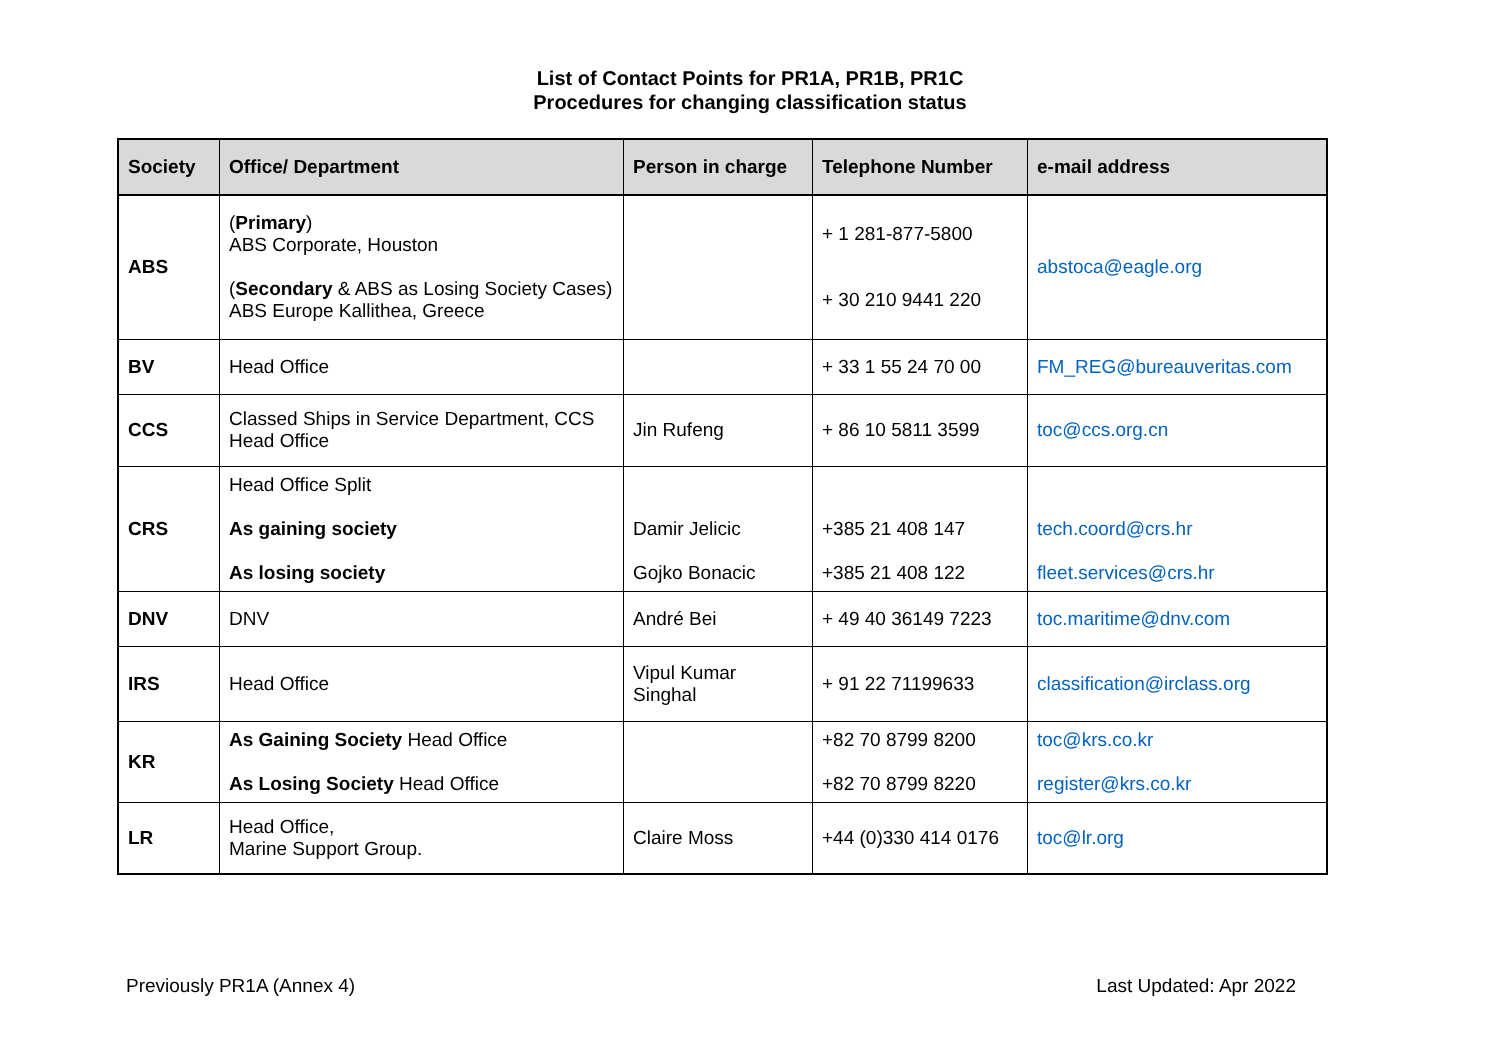List of Contact Points for PR1A, PR1B, PR1C
Procedures for changing classification status
| Society | Office/ Department | Person in charge | Telephone Number | e-mail address |
| --- | --- | --- | --- | --- |
| ABS | ( Primary ) ABS Corporate, Houston ( Secondary & ABS as Losing Society Cases) ABS Europe Kallithea, Greece | | + 1 281-877-5800 + 30 210 9441 220 | abstoca@eagle.org |
| BV | Head Office | | + 33 1 55 24 70 00 | FM_REG@bureauveritas.com |
| CCS | Classed Ships in Service Department, CCS Head Office | Jin Rufeng | + 86 10 5811 3599 | toc@ccs.org.cn |
| CRS | Head Office Split As gaining society As losing society | Damir Jelicic Gojko Bonacic | +385 21 408 147 +385 21 408 122 | tech.coord@crs.hr fleet.services@crs.hr |
| DNV | DNV | André Bei | + 49 40 36149 7223 | toc.maritime@dnv.com |
| IRS | Head Office | Vipul Kumar Singhal | + 91 22 71199633 | classification@irclass.org |
| KR | As Gaining Society Head Office As Losing Society Head Office | | +82 70 8799 8200 +82 70 8799 8220 | toc@krs.co.kr register@krs.co.kr |
| LR | Head Office, Marine Support Group. | Claire Moss | +44 (0)330 414 0176 | toc@lr.org |
Previously PR1A (Annex 4) Last Updated: Apr 2022